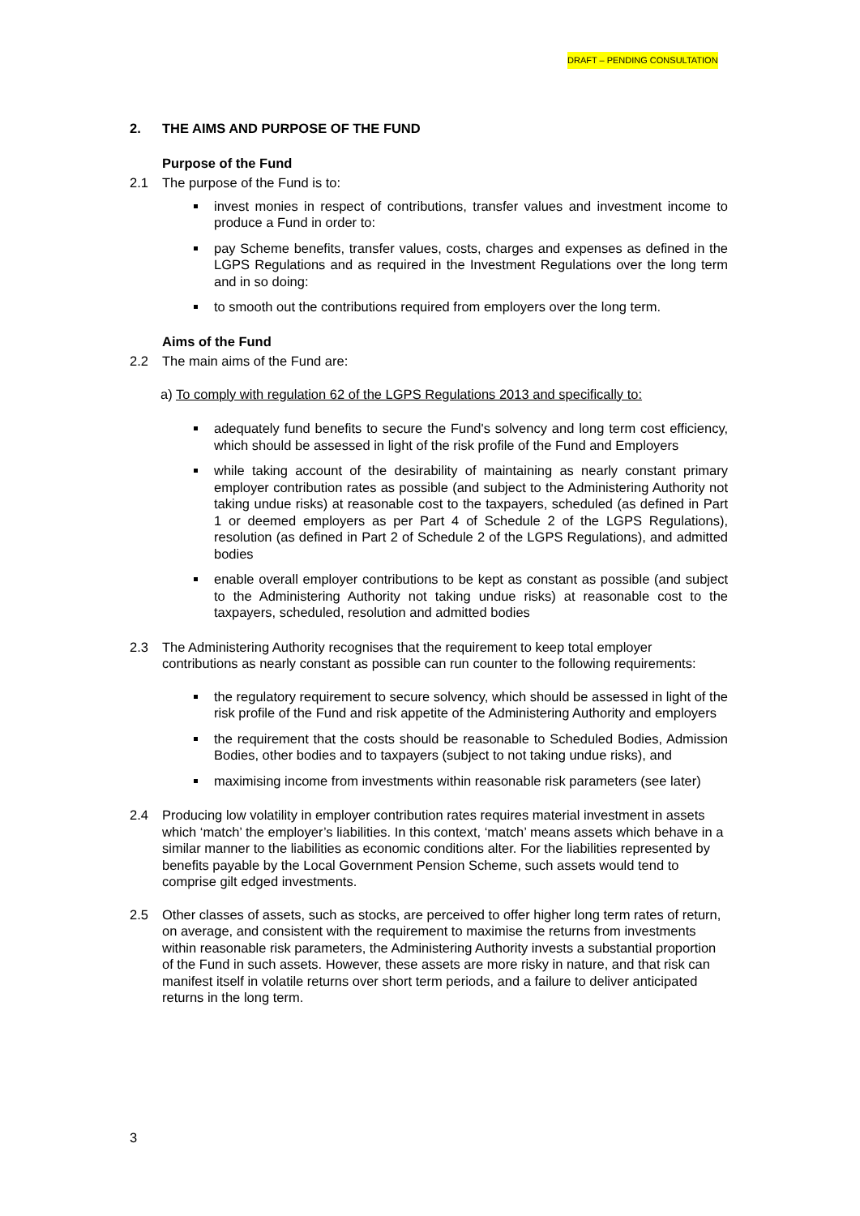DRAFT – PENDING CONSULTATION
2. THE AIMS AND PURPOSE OF THE FUND
Purpose of the Fund
2.1 The purpose of the Fund is to:
invest monies in respect of contributions, transfer values and investment income to produce a Fund in order to:
pay Scheme benefits, transfer values, costs, charges and expenses as defined in the LGPS Regulations and as required in the Investment Regulations over the long term and in so doing:
to smooth out the contributions required from employers over the long term.
Aims of the Fund
2.2 The main aims of the Fund are:
a) To comply with regulation 62 of the LGPS Regulations 2013 and specifically to:
adequately fund benefits to secure the Fund's solvency and long term cost efficiency, which should be assessed in light of the risk profile of the Fund and Employers
while taking account of the desirability of maintaining as nearly constant primary employer contribution rates as possible (and subject to the Administering Authority not taking undue risks) at reasonable cost to the taxpayers, scheduled (as defined in Part 1 or deemed employers as per Part 4 of Schedule 2 of the LGPS Regulations), resolution (as defined in Part 2 of Schedule 2 of the LGPS Regulations), and admitted bodies
enable overall employer contributions to be kept as constant as possible (and subject to the Administering Authority not taking undue risks) at reasonable cost to the taxpayers, scheduled, resolution and admitted bodies
2.3 The Administering Authority recognises that the requirement to keep total employer contributions as nearly constant as possible can run counter to the following requirements:
the regulatory requirement to secure solvency, which should be assessed in light of the risk profile of the Fund and risk appetite of the Administering Authority and employers
the requirement that the costs should be reasonable to Scheduled Bodies, Admission Bodies, other bodies and to taxpayers (subject to not taking undue risks), and
maximising income from investments within reasonable risk parameters (see later)
2.4 Producing low volatility in employer contribution rates requires material investment in assets which ‘match’ the employer’s liabilities. In this context, ‘match’ means assets which behave in a similar manner to the liabilities as economic conditions alter. For the liabilities represented by benefits payable by the Local Government Pension Scheme, such assets would tend to comprise gilt edged investments.
2.5 Other classes of assets, such as stocks, are perceived to offer higher long term rates of return, on average, and consistent with the requirement to maximise the returns from investments within reasonable risk parameters, the Administering Authority invests a substantial proportion of the Fund in such assets. However, these assets are more risky in nature, and that risk can manifest itself in volatile returns over short term periods, and a failure to deliver anticipated returns in the long term.
3